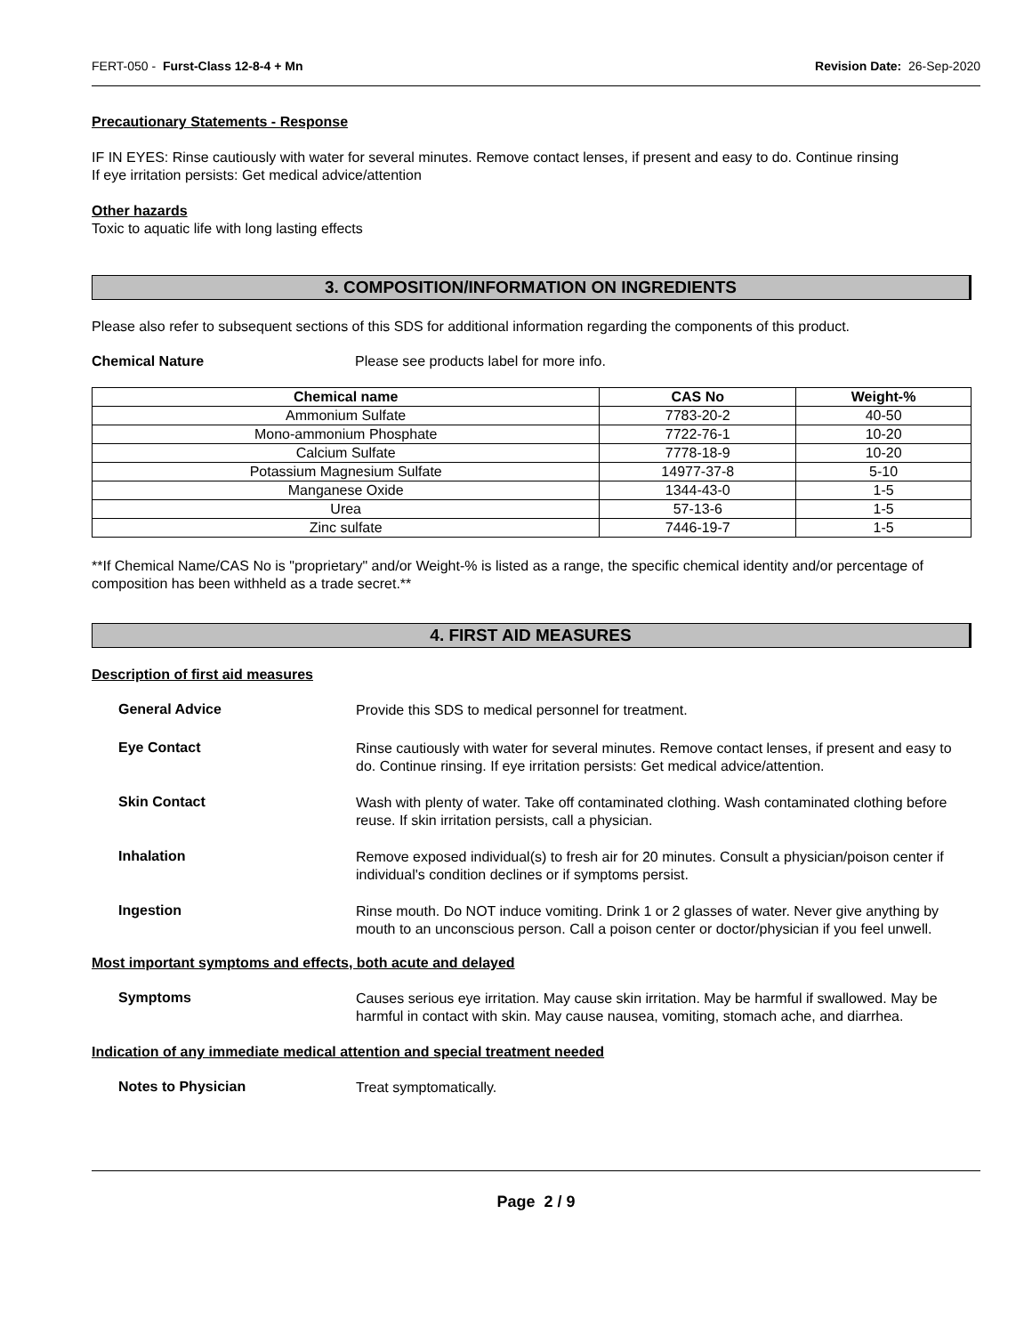FERT-050 - Furst-Class 12-8-4 + Mn Revision Date: 26-Sep-2020
Precautionary Statements - Response
IF IN EYES: Rinse cautiously with water for several minutes. Remove contact lenses, if present and easy to do. Continue rinsing
If eye irritation persists: Get medical advice/attention
Other hazards
Toxic to aquatic life with long lasting effects
3. COMPOSITION/INFORMATION ON INGREDIENTS
Please also refer to subsequent sections of this SDS for additional information regarding the components of this product.
Chemical Nature Please see products label for more info.
| Chemical name | CAS No | Weight-% |
| --- | --- | --- |
| Ammonium Sulfate | 7783-20-2 | 40-50 |
| Mono-ammonium Phosphate | 7722-76-1 | 10-20 |
| Calcium Sulfate | 7778-18-9 | 10-20 |
| Potassium Magnesium Sulfate | 14977-37-8 | 5-10 |
| Manganese Oxide | 1344-43-0 | 1-5 |
| Urea | 57-13-6 | 1-5 |
| Zinc sulfate | 7446-19-7 | 1-5 |
**If Chemical Name/CAS No is "proprietary" and/or Weight-% is listed as a range, the specific chemical identity and/or percentage of composition has been withheld as a trade secret.**
4. FIRST AID MEASURES
Description of first aid measures
General Advice Provide this SDS to medical personnel for treatment.
Eye Contact Rinse cautiously with water for several minutes. Remove contact lenses, if present and easy to do. Continue rinsing. If eye irritation persists: Get medical advice/attention.
Skin Contact Wash with plenty of water. Take off contaminated clothing. Wash contaminated clothing before reuse. If skin irritation persists, call a physician.
Inhalation Remove exposed individual(s) to fresh air for 20 minutes. Consult a physician/poison center if individual's condition declines or if symptoms persist.
Ingestion Rinse mouth. Do NOT induce vomiting. Drink 1 or 2 glasses of water. Never give anything by mouth to an unconscious person. Call a poison center or doctor/physician if you feel unwell.
Most important symptoms and effects, both acute and delayed
Symptoms Causes serious eye irritation. May cause skin irritation. May be harmful if swallowed. May be harmful in contact with skin. May cause nausea, vomiting, stomach ache, and diarrhea.
Indication of any immediate medical attention and special treatment needed
Notes to Physician Treat symptomatically.
Page 2 / 9